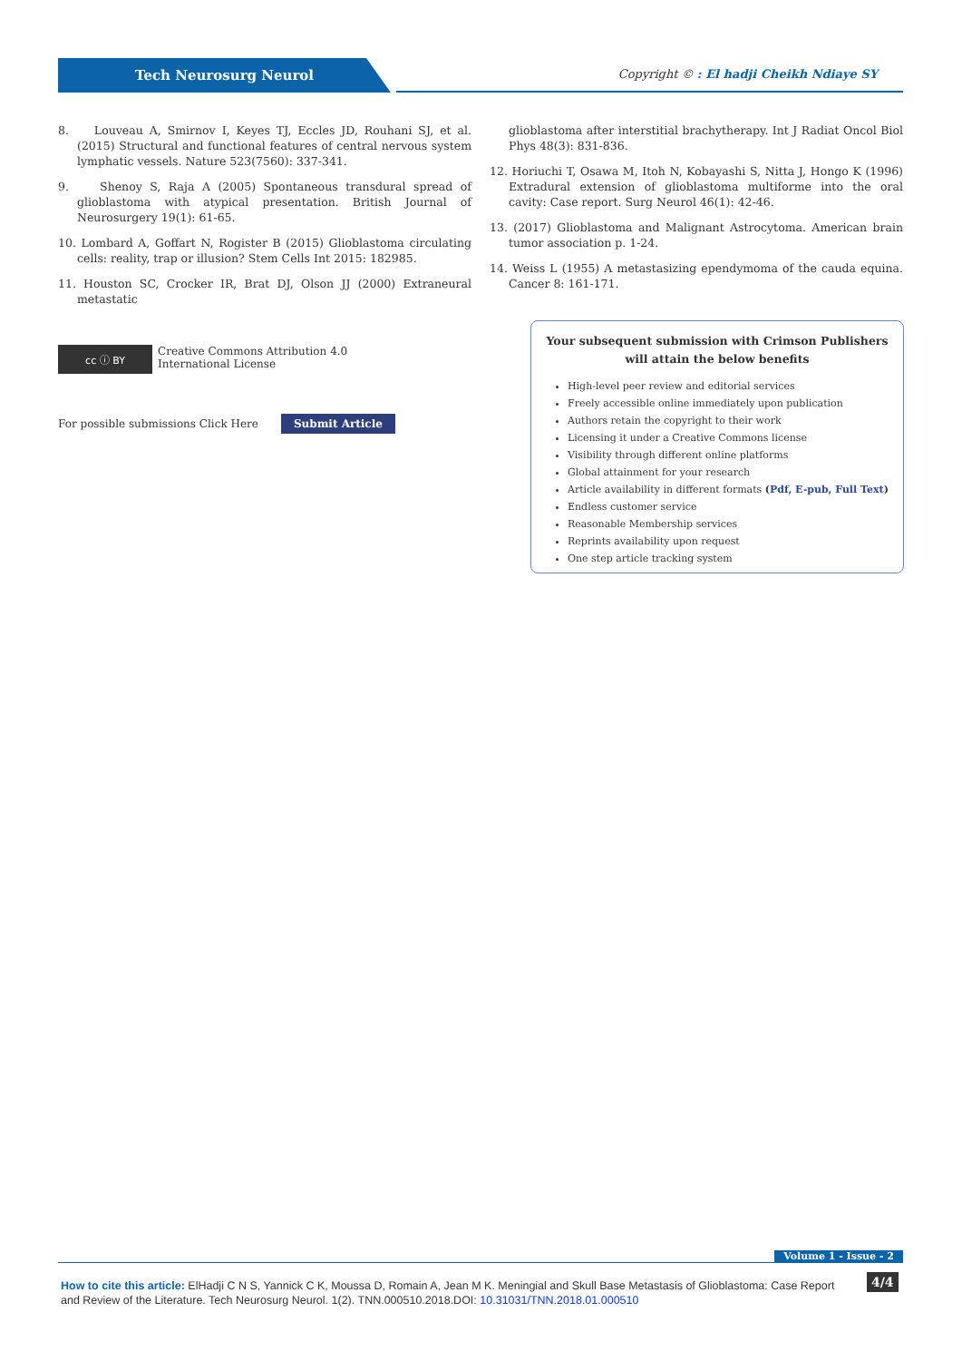Tech Neurosurg Neurol
Copyright © : El hadji Cheikh Ndiaye SY
8. Louveau A, Smirnov I, Keyes TJ, Eccles JD, Rouhani SJ, et al. (2015) Structural and functional features of central nervous system lymphatic vessels. Nature 523(7560): 337-341.
9. Shenoy S, Raja A (2005) Spontaneous transdural spread of glioblastoma with atypical presentation. British Journal of Neurosurgery 19(1): 61-65.
10. Lombard A, Goffart N, Rogister B (2015) Glioblastoma circulating cells: reality, trap or illusion? Stem Cells Int 2015: 182985.
11. Houston SC, Crocker IR, Brat DJ, Olson JJ (2000) Extraneural metastatic
glioblastoma after interstitial brachytherapy. Int J Radiat Oncol Biol Phys 48(3): 831-836.
12. Horiuchi T, Osawa M, Itoh N, Kobayashi S, Nitta J, Hongo K (1996) Extradural extension of glioblastoma multiforme into the oral cavity: Case report. Surg Neurol 46(1): 42-46.
13. (2017) Glioblastoma and Malignant Astrocytoma. American brain tumor association p. 1-24.
14. Weiss L (1955) A metastasizing ependymoma of the cauda equina. Cancer 8: 161-171.
cc ⓘ BY
Creative Commons Attribution 4.0
International License
For possible submissions Click Here Submit Article
Your subsequent submission with Crimson Publishers
will attain the below benefits
High-level peer review and editorial services
Freely accessible online immediately upon publication
Authors retain the copyright to their work
Licensing it under a Creative Commons license
Visibility through different online platforms
Global attainment for your research
Article availability in different formats (Pdf, E-pub, Full Text)
Endless customer service
Reasonable Membership services
Reprints availability upon request
One step article tracking system
Volume 1 - Issue - 2
How to cite this article: ElHadji C N S, Yannick C K, Moussa D, Romain A, Jean M K. Meningial and Skull Base Metastasis of Glioblastoma: Case Report and Review of the Literature. Tech Neurosurg Neurol. 1(2). TNN.000510.2018.DOI: 10.31031/TNN.2018.01.000510
4/4